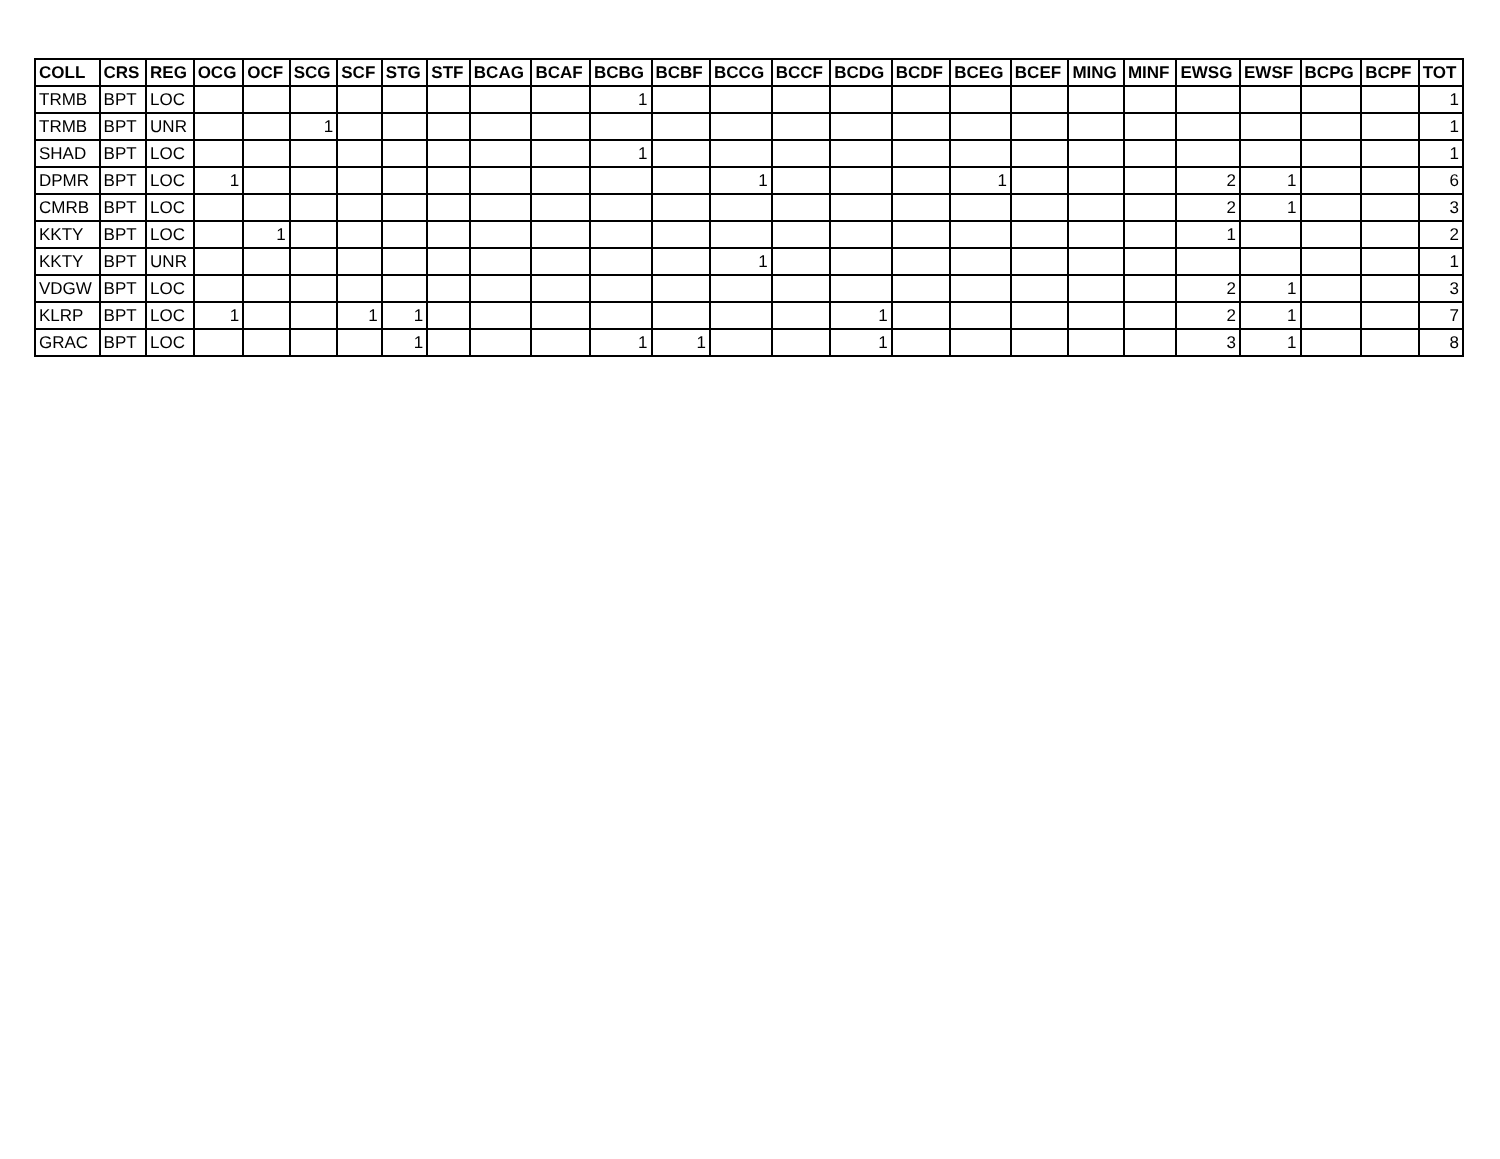| COLL | CRS | REG | OCG | OCF | SCG | SCF | STG | STF | BCAG | BCAF | BCBG | BCBF | BCCG | BCCF | BCDG | BCDF | BCEG | BCEF | MING | MINF | EWSG | EWSF | BCPG | BCPF | TOT |
| --- | --- | --- | --- | --- | --- | --- | --- | --- | --- | --- | --- | --- | --- | --- | --- | --- | --- | --- | --- | --- | --- | --- | --- | --- | --- |
| TRMB | BPT | LOC | | | | | | | | | 1 | | | | | | | | | | | | | | 1 |
| TRMB | BPT | UNR | | | 1 | | | | | | | | | | | | | | | | | | | | 1 |
| SHAD | BPT | LOC | | | | | | | | | 1 | | | | | | | | | | | | | | 1 |
| DPMR | BPT | LOC | 1 | | | | | | | | | | 1 | | | | 1 | | | | 2 | 1 | | | 6 |
| CMRB | BPT | LOC | | | | | | | | | | | | | | | | | | | 2 | 1 | | | 3 |
| KKTY | BPT | LOC | | 1 | | | | | | | | | | | | | | | | | 1 | | | | 2 |
| KKTY | BPT | UNR | | | | | | | | | | | 1 | | | | | | | | | | | | 1 |
| VDGW | BPT | LOC | | | | | | | | | | | | | | | | | | | 2 | 1 | | | 3 |
| KLRP | BPT | LOC | 1 | | | 1 | 1 | | | | | | | | 1 | | | | | | 2 | 1 | | | 7 |
| GRAC | BPT | LOC | | | | | 1 | | | | 1 | 1 | | | 1 | | | | | | 3 | 1 | | | 8 |